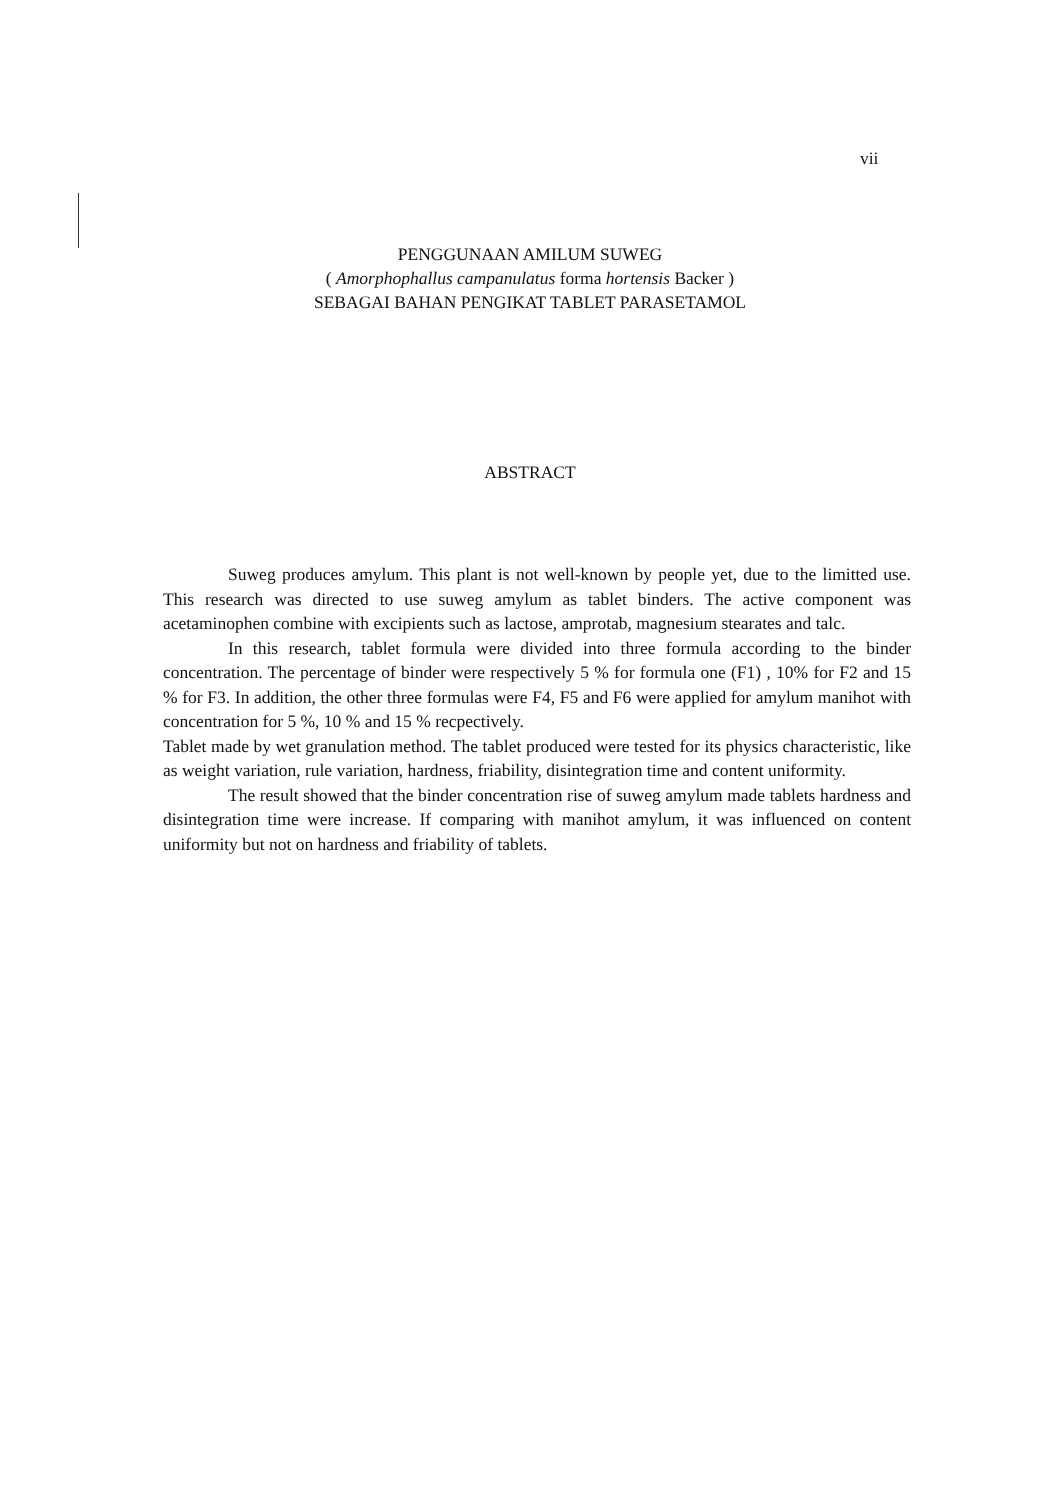vii
PENGGUNAAN AMILUM SUWEG
( Amorphophallus campanulatus forma hortensis Backer )
SEBAGAI BAHAN PENGIKAT TABLET PARASETAMOL
ABSTRACT
Suweg produces amylum. This plant is not well-known by people yet, due to the limitted use. This research was directed to use suweg amylum as tablet binders. The active component was acetaminophen combine with excipients such as lactose, amprotab, magnesium stearates and talc.
In this research, tablet formula were divided into three formula according to the binder concentration. The percentage of binder were respectively 5 % for formula one (F1) , 10% for F2 and 15 % for F3. In addition, the other three formulas were F4, F5 and F6 were applied for amylum manihot with concentration for 5 %, 10 % and 15 % recpectively.
Tablet made by wet granulation method. The tablet produced were tested for its physics characteristic, like as weight variation, rule variation, hardness, friability, disintegration time and content uniformity.
The result showed that the binder concentration rise of suweg amylum made tablets hardness and disintegration time were increase. If comparing with manihot amylum, it was influenced on content uniformity but not on hardness and friability of tablets.